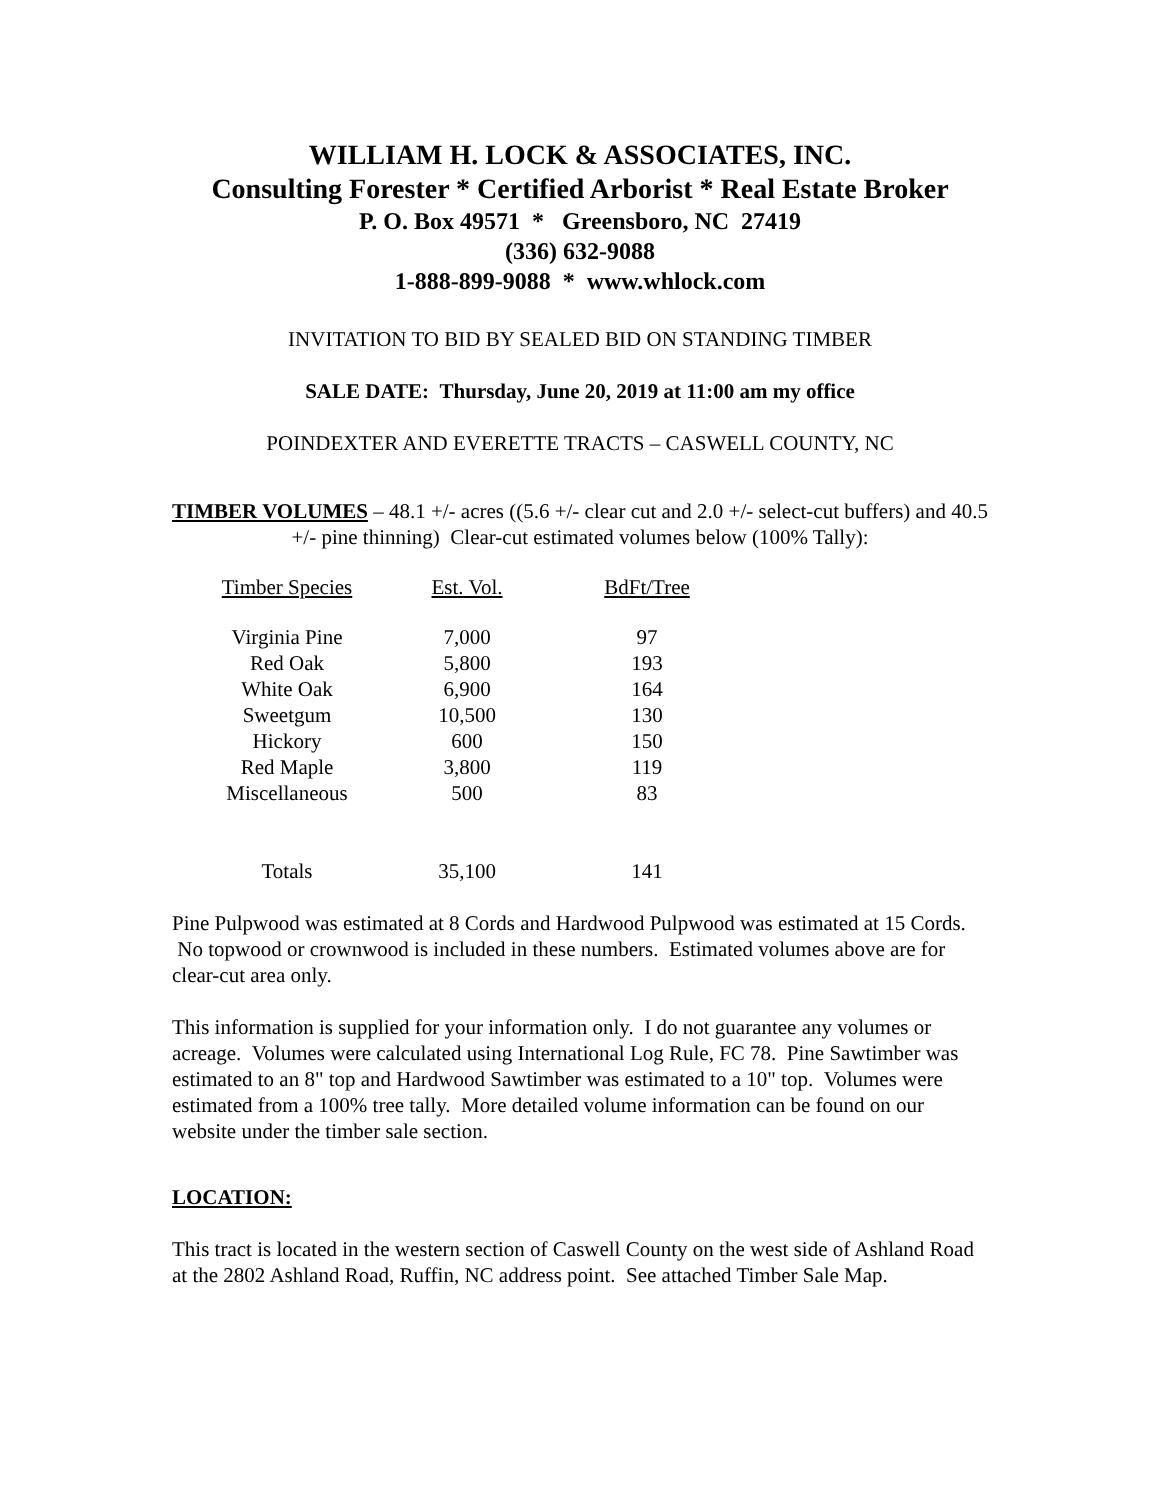WILLIAM H. LOCK & ASSOCIATES, INC.
Consulting Forester * Certified Arborist * Real Estate Broker
P. O. Box 49571 * Greensboro, NC 27419
(336) 632-9088
1-888-899-9088 * www.whlock.com
INVITATION TO BID BY SEALED BID ON STANDING TIMBER
SALE DATE: Thursday, June 20, 2019 at 11:00 am my office
POINDEXTER AND EVERETTE TRACTS – CASWELL COUNTY, NC
TIMBER VOLUMES – 48.1 +/- acres ((5.6 +/- clear cut and 2.0 +/- select-cut buffers) and 40.5 +/- pine thinning) Clear-cut estimated volumes below (100% Tally):
| Timber Species | Est. Vol. | BdFt/Tree |
| --- | --- | --- |
| Virginia Pine | 7,000 | 97 |
| Red Oak | 5,800 | 193 |
| White Oak | 6,900 | 164 |
| Sweetgum | 10,500 | 130 |
| Hickory | 600 | 150 |
| Red Maple | 3,800 | 119 |
| Miscellaneous | 500 | 83 |
| Totals | 35,100 | 141 |
Pine Pulpwood was estimated at 8 Cords and Hardwood Pulpwood was estimated at 15 Cords. No topwood or crownwood is included in these numbers. Estimated volumes above are for clear-cut area only.
This information is supplied for your information only. I do not guarantee any volumes or acreage. Volumes were calculated using International Log Rule, FC 78. Pine Sawtimber was estimated to an 8" top and Hardwood Sawtimber was estimated to a 10" top. Volumes were estimated from a 100% tree tally. More detailed volume information can be found on our website under the timber sale section.
LOCATION:
This tract is located in the western section of Caswell County on the west side of Ashland Road at the 2802 Ashland Road, Ruffin, NC address point. See attached Timber Sale Map.